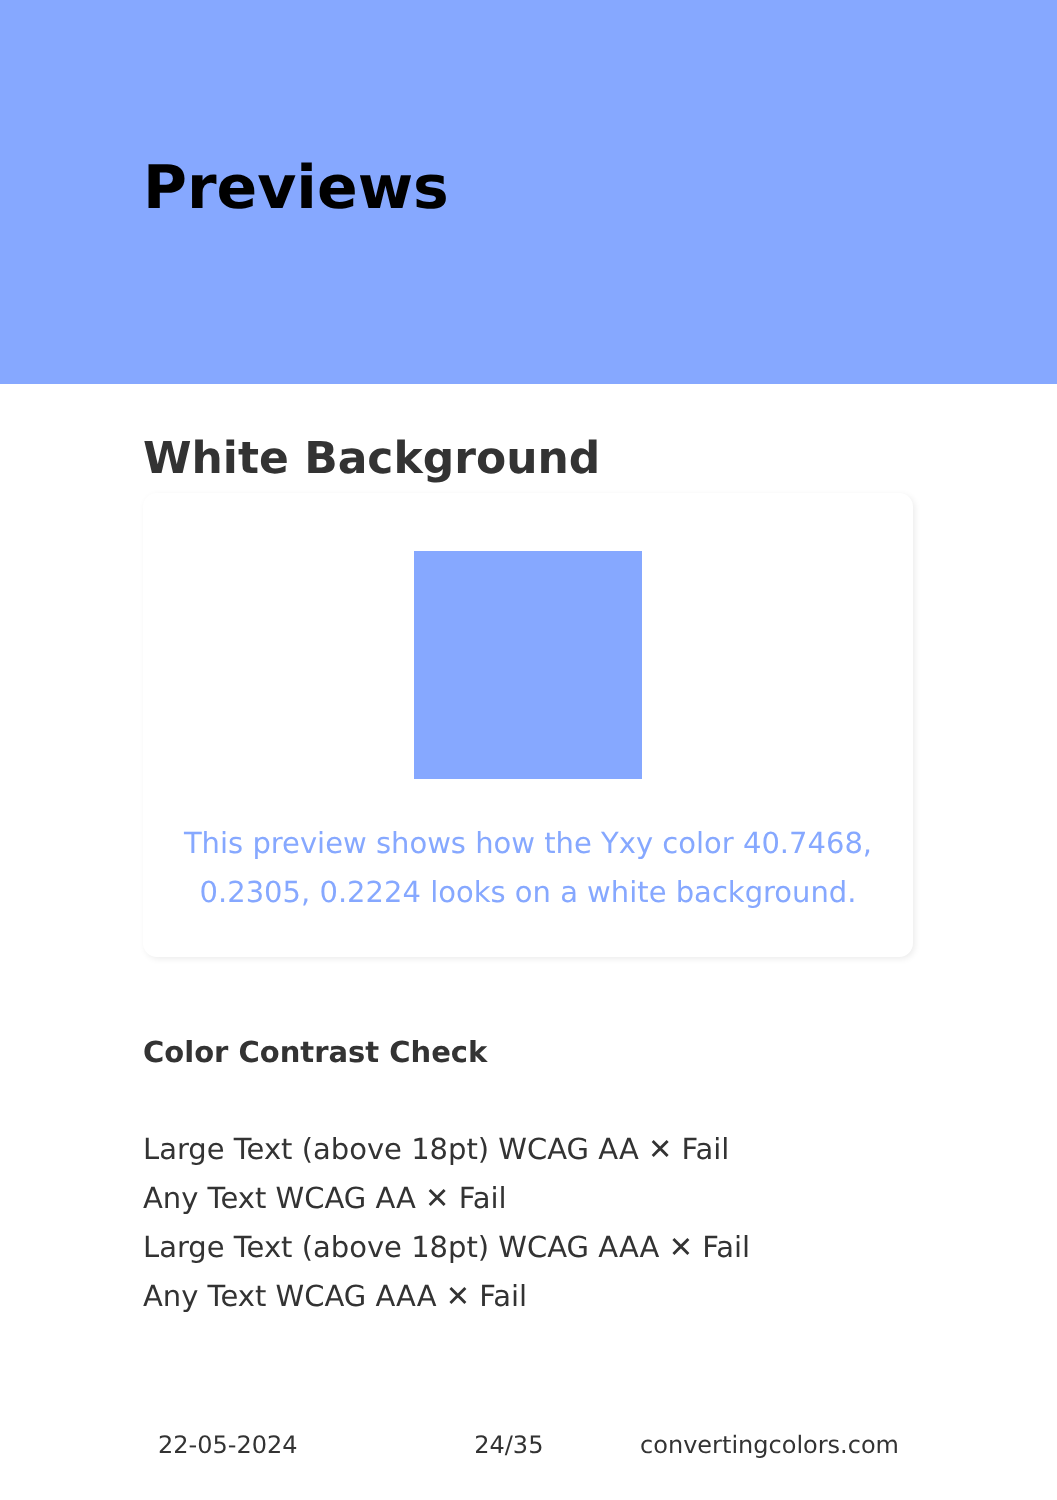Previews
White Background
This preview shows how the Yxy color 40.7468, 0.2305, 0.2224 looks on a white background.
Color Contrast Check
Large Text (above 18pt) WCAG AA ✕ Fail
Any Text WCAG AA ✕ Fail
Large Text (above 18pt) WCAG AAA ✕ Fail
Any Text WCAG AAA ✕ Fail
22-05-2024 24/35 convertingcolors.com